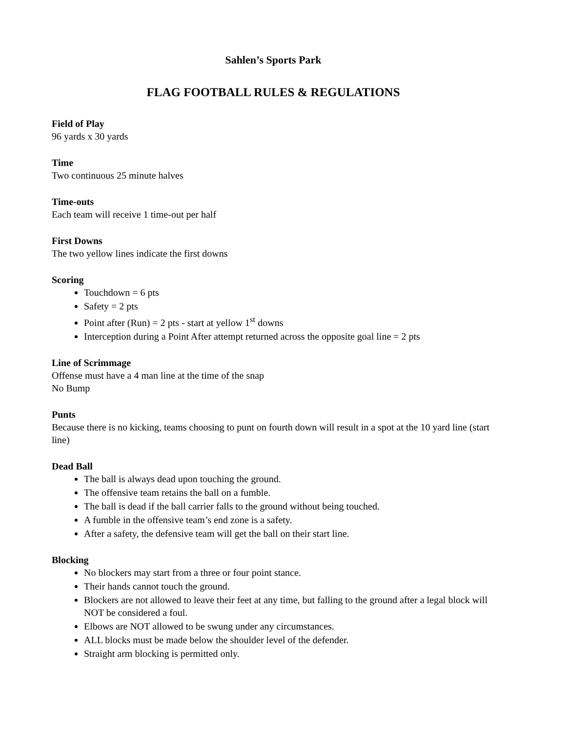Sahlen’s Sports Park
FLAG FOOTBALL RULES & REGULATIONS
Field of Play
96 yards x 30 yards
Time
Two continuous 25 minute halves
Time-outs
Each team will receive 1 time-out per half
First Downs
The two yellow lines indicate the first downs
Scoring
Touchdown = 6 pts
Safety = 2 pts
Point after (Run) = 2 pts - start at yellow 1<sup>st</sup> downs
Interception during a Point After attempt returned across the opposite goal line = 2 pts
Line of Scrimmage
Offense must have a 4 man line at the time of the snap
No Bump
Punts
Because there is no kicking, teams choosing to punt on fourth down will result in a spot at the 10 yard line (start line)
Dead Ball
The ball is always dead upon touching the ground.
The offensive team retains the ball on a fumble.
The ball is dead if the ball carrier falls to the ground without being touched.
A fumble in the offensive team’s end zone is a safety.
After a safety, the defensive team will get the ball on their start line.
Blocking
No blockers may start from a three or four point stance.
Their hands cannot touch the ground.
Blockers are not allowed to leave their feet at any time, but falling to the ground after a legal block will NOT be considered a foul.
Elbows are NOT allowed to be swung under any circumstances.
ALL blocks must be made below the shoulder level of the defender.
Straight arm blocking is permitted only.